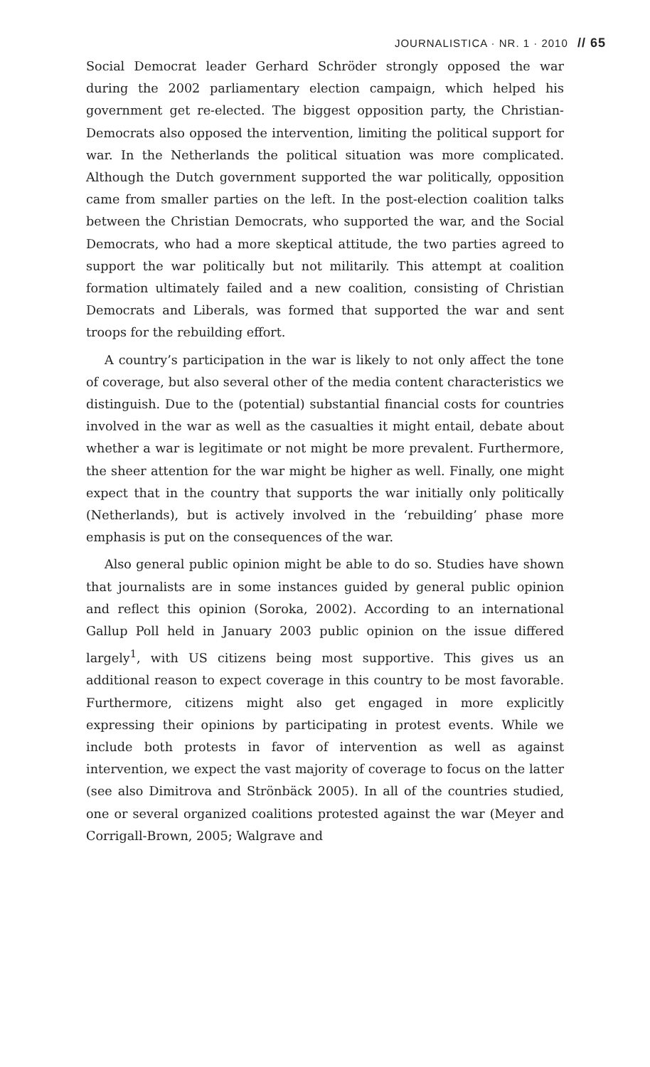JOURNALISTICA · NR. 1 · 2010 // 65
Social Democrat leader Gerhard Schröder strongly opposed the war during the 2002 parliamentary election campaign, which helped his government get re-elected. The biggest opposition party, the Christian-Democrats also opposed the intervention, limiting the political support for war. In the Netherlands the political situation was more complicated. Although the Dutch government supported the war politically, opposition came from smaller parties on the left. In the post-election coalition talks between the Christian Democrats, who supported the war, and the Social Democrats, who had a more skeptical attitude, the two parties agreed to support the war politically but not militarily. This attempt at coalition formation ultimately failed and a new coalition, consisting of Christian Democrats and Liberals, was formed that supported the war and sent troops for the rebuilding effort.
A country’s participation in the war is likely to not only affect the tone of coverage, but also several other of the media content characteristics we distinguish. Due to the (potential) substantial financial costs for countries involved in the war as well as the casualties it might entail, debate about whether a war is legitimate or not might be more prevalent. Furthermore, the sheer attention for the war might be higher as well. Finally, one might expect that in the country that supports the war initially only politically (Netherlands), but is actively involved in the ‘rebuilding’ phase more emphasis is put on the consequences of the war.
Also general public opinion might be able to do so. Studies have shown that journalists are in some instances guided by general public opinion and reflect this opinion (Soroka, 2002). According to an international Gallup Poll held in January 2003 public opinion on the issue differed largely<sup>1</sup>, with US citizens being most supportive. This gives us an additional reason to expect coverage in this country to be most favorable. Furthermore, citizens might also get engaged in more explicitly expressing their opinions by participating in protest events. While we include both protests in favor of intervention as well as against intervention, we expect the vast majority of coverage to focus on the latter (see also Dimitrova and Strönbäck 2005). In all of the countries studied, one or several organized coalitions protested against the war (Meyer and Corrigall-Brown, 2005; Walgrave and